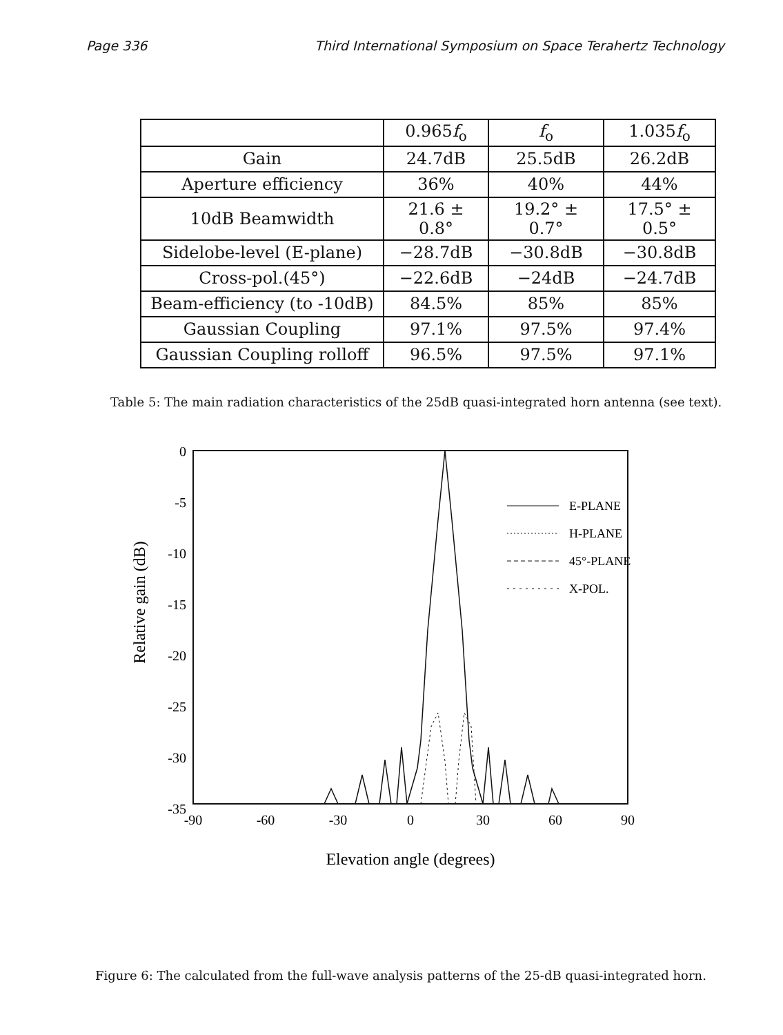Page 336 Third International Symposium on Space Terahertz Technology
| | 0.965 f<sub>o</sub> | f<sub>o</sub> | 1.035 f<sub>o</sub> |
| Gain | 24.7dB | 25.5dB | 26.2dB |
| Aperture efficiency | 36% | 40% | 44% |
| 10dB Beamwidth | 21.6 ± 0.8° | 19.2° ± 0.7° | 17.5° ± 0.5° |
| Sidelobe-level (E-plane) | −28.7dB | −30.8dB | −30.8dB |
| Cross-pol.(45°) | −22.6dB | −24dB | −24.7dB |
| Beam-efficiency (to -10dB) | 84.5% | 85% | 85% |
| Gaussian Coupling | 97.1% | 97.5% | 97.4% |
| Gaussian Coupling rolloff | 96.5% | 97.5% | 97.1% |
Table 5: The main radiation characteristics of the 25dB quasi-integrated horn antenna (see text).
Relative gain (dB)
0
-5
-10
-15
-20
-25
-30
-35
-90
-60
-30
0
30
60
90
Elevation angle (degrees)
E-PLANE
H-PLANE
45°-PLANE
X-POL.
Figure 6: The calculated from the full-wave analysis patterns of the 25-dB quasi-integrated horn.